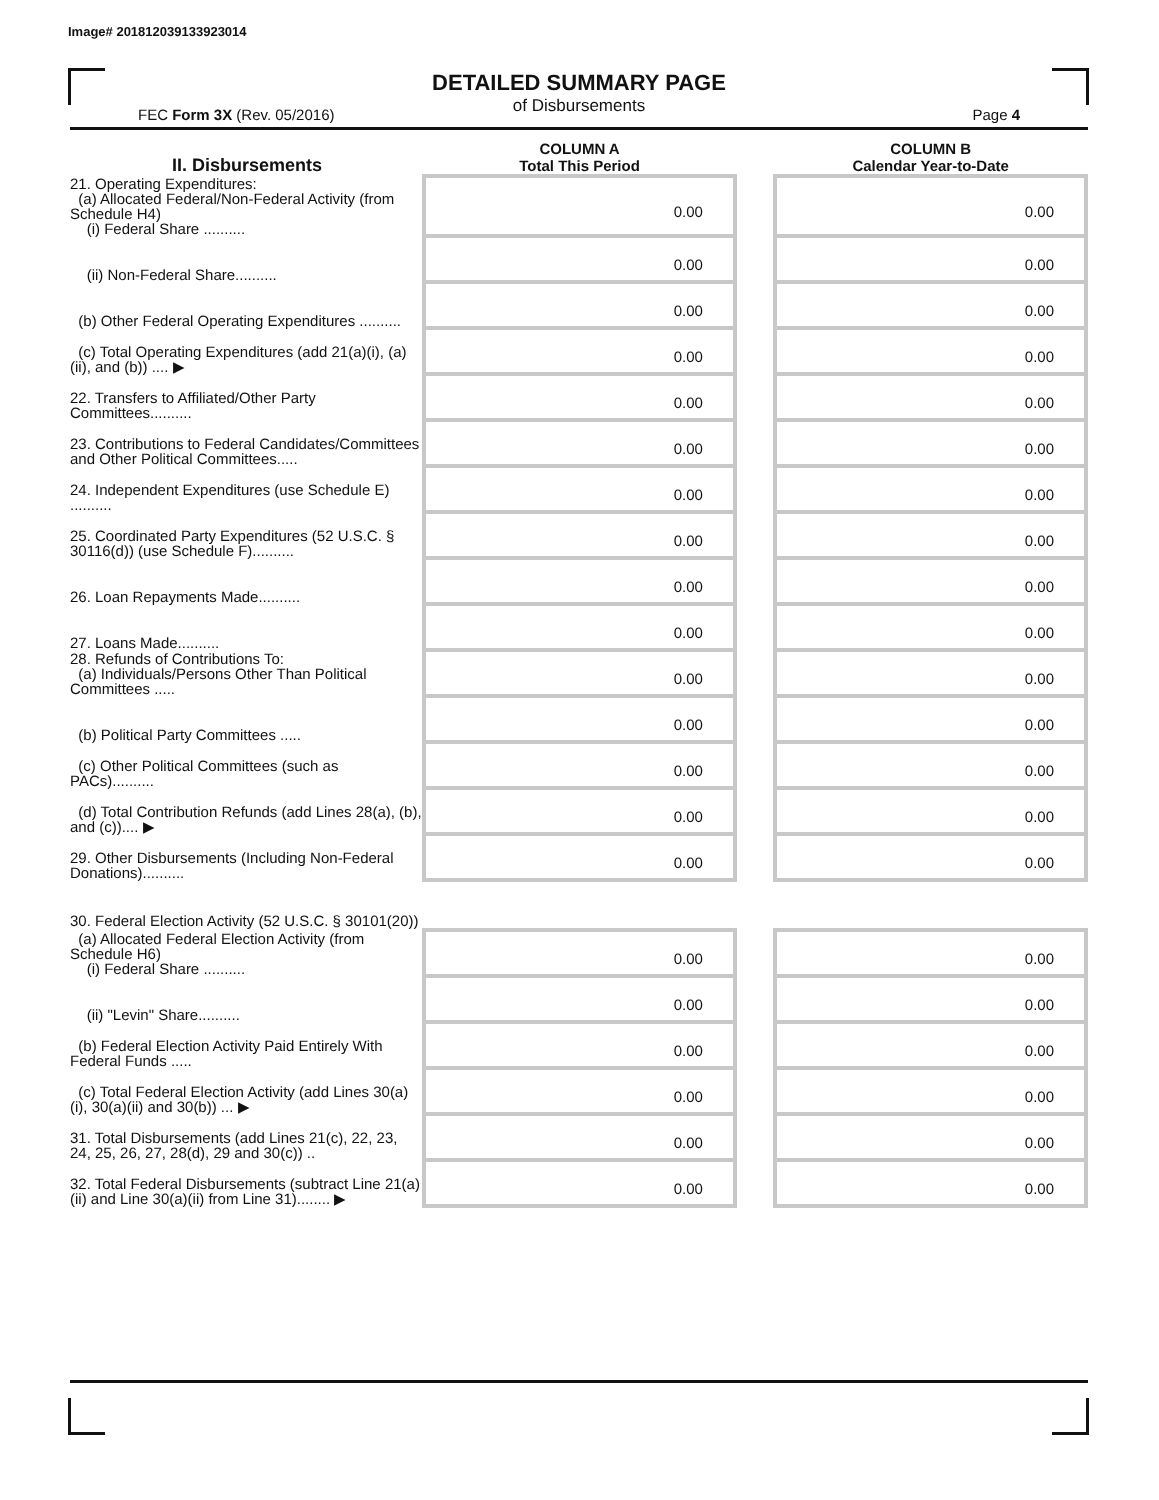Image# 201812039133923014
DETAILED SUMMARY PAGE
of Disbursements
FEC Form 3X (Rev. 05/2016) Page 4
| II. Disbursements | COLUMN A Total This Period | | COLUMN B Calendar Year-to-Date |
| --- | --- | --- | --- |
| 21. Operating Expenditures: (a) Allocated Federal/Non-Federal Activity (from Schedule H4) (i) Federal Share .......... | 0.00 | | 0.00 |
| (ii) Non-Federal Share.......... | 0.00 | | 0.00 |
| (b) Other Federal Operating Expenditures .......... | 0.00 | | 0.00 |
| (c) Total Operating Expenditures (add 21(a)(i), (a)(ii), and (b)) .... ▶ | 0.00 | | 0.00 |
| 22. Transfers to Affiliated/Other Party Committees.......... | 0.00 | | 0.00 |
| 23. Contributions to Federal Candidates/Committees and Other Political Committees..... | 0.00 | | 0.00 |
| 24. Independent Expenditures (use Schedule E) .......... | 0.00 | | 0.00 |
| 25. Coordinated Party Expenditures (52 U.S.C. § 30116(d)) (use Schedule F).......... | 0.00 | | 0.00 |
| 26. Loan Repayments Made.......... | 0.00 | | 0.00 |
| 27. Loans Made.......... | 0.00 | | 0.00 |
| 28. Refunds of Contributions To: (a) Individuals/Persons Other Than Political Committees ..... | 0.00 | | 0.00 |
| (b) Political Party Committees ..... | 0.00 | | 0.00 |
| (c) Other Political Committees (such as PACs).......... | 0.00 | | 0.00 |
| (d) Total Contribution Refunds (add Lines 28(a), (b), and (c)).... ▶ | 0.00 | | 0.00 |
| 29. Other Disbursements (Including Non-Federal Donations).......... | 0.00 | | 0.00 |
| 30. Federal Election Activity (52 U.S.C. § 30101(20)) | | | |
| (a) Allocated Federal Election Activity (from Schedule H6) (i) Federal Share .......... | 0.00 | | 0.00 |
| (ii) "Levin" Share.......... | 0.00 | | 0.00 |
| (b) Federal Election Activity Paid Entirely With Federal Funds ..... | 0.00 | | 0.00 |
| (c) Total Federal Election Activity (add Lines 30(a)(i), 30(a)(ii) and 30(b)) ... ▶ | 0.00 | | 0.00 |
| 31. Total Disbursements (add Lines 21(c), 22, 23, 24, 25, 26, 27, 28(d), 29 and 30(c)) .. | 0.00 | | 0.00 |
| 32. Total Federal Disbursements (subtract Line 21(a)(ii) and Line 30(a)(ii) from Line 31)........ ▶ | 0.00 | | 0.00 |